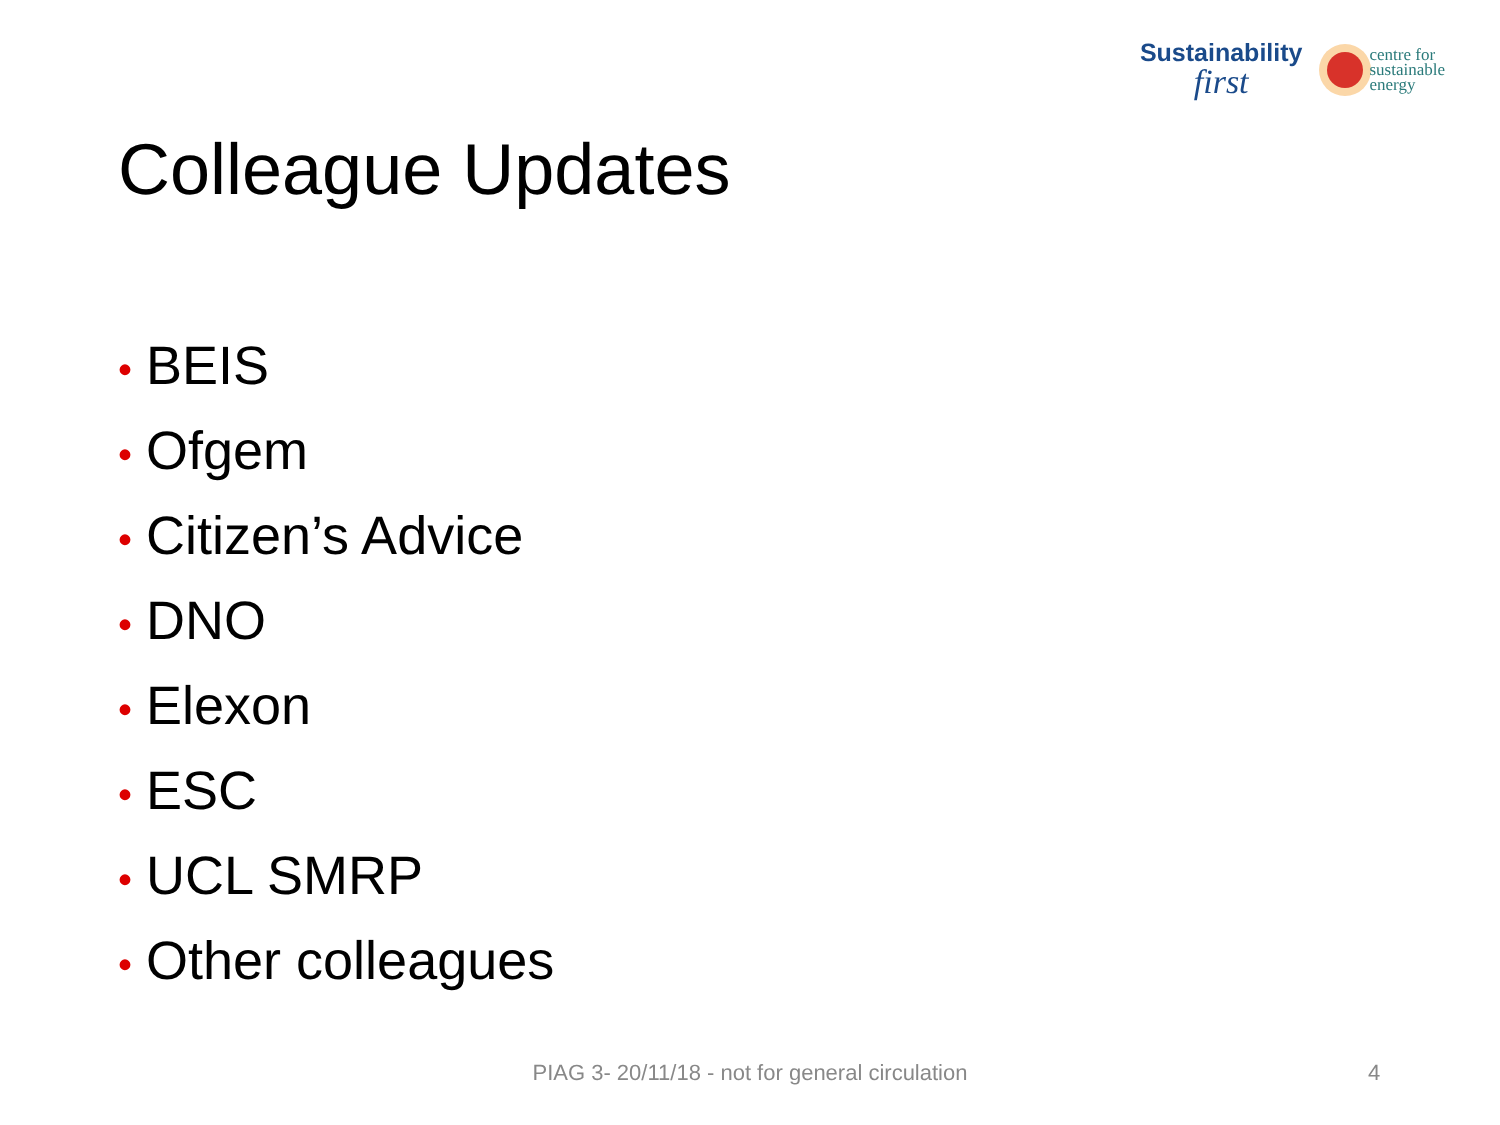Sustainability
first
centre for
sustainable
energy
Colleague Updates
• BEIS
• Ofgem
• Citizen’s Advice
• DNO
• Elexon
• ESC
• UCL SMRP
• Other colleagues
PIAG 3- 20/11/18 - not for general circulation 4